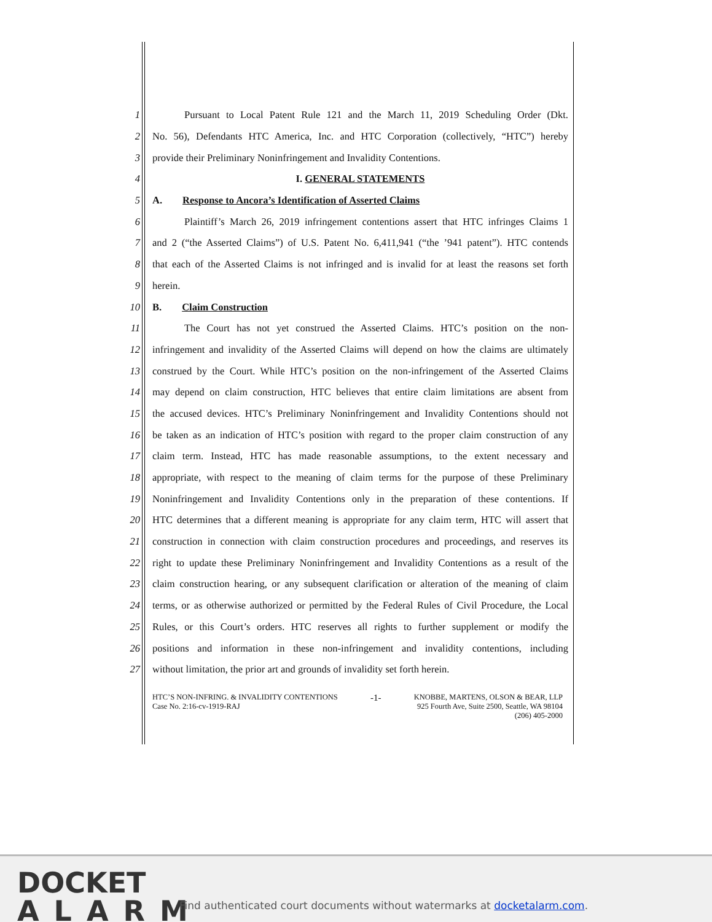1 Pursuant to Local Patent Rule 121 and the March 11, 2019 Scheduling Order (Dkt.
2 No. 56), Defendants HTC America, Inc. and HTC Corporation (collectively, “HTC”) hereby
3 provide their Preliminary Noninfringement and Invalidity Contentions.
4 I. GENERAL STATEMENTS
5 A. Response to Ancora’s Identification of Asserted Claims
6 Plaintiff’s March 26, 2019 infringement contentions assert that HTC infringes Claims 1
7 and 2 (“the Asserted Claims”) of U.S. Patent No. 6,411,941 (“the ’941 patent”). HTC contends
8 that each of the Asserted Claims is not infringed and is invalid for at least the reasons set forth
9 herein.
10 B. Claim Construction
11 The Court has not yet construed the Asserted Claims. HTC’s position on the non-
12 infringement and invalidity of the Asserted Claims will depend on how the claims are ultimately
13 construed by the Court. While HTC’s position on the non-infringement of the Asserted Claims
14 may depend on claim construction, HTC believes that entire claim limitations are absent from
15 the accused devices. HTC’s Preliminary Noninfringement and Invalidity Contentions should not
16 be taken as an indication of HTC’s position with regard to the proper claim construction of any
17 claim term. Instead, HTC has made reasonable assumptions, to the extent necessary and
18 appropriate, with respect to the meaning of claim terms for the purpose of these Preliminary
19 Noninfringement and Invalidity Contentions only in the preparation of these contentions. If
20 HTC determines that a different meaning is appropriate for any claim term, HTC will assert that
21 construction in connection with claim construction procedures and proceedings, and reserves its
22 right to update these Preliminary Noninfringement and Invalidity Contentions as a result of the
23 claim construction hearing, or any subsequent clarification or alteration of the meaning of claim
24 terms, or as otherwise authorized or permitted by the Federal Rules of Civil Procedure, the Local
25 Rules, or this Court’s orders. HTC reserves all rights to further supplement or modify the
26 positions and information in these non-infringement and invalidity contentions, including
27 without limitation, the prior art and grounds of invalidity set forth herein.
HTC’S NON-INFRING. & INVALIDITY CONTENTIONS
Case No. 2:16-cv-1919-RAJ
-1-
KNOBBE, MARTENS, OLSON & BEAR, LLP
925 Fourth Ave, Suite 2500, Seattle, WA 98104
(206) 405-2000
DOCKET
ALARM
Find authenticated court documents without watermarks at docketalarm.com.